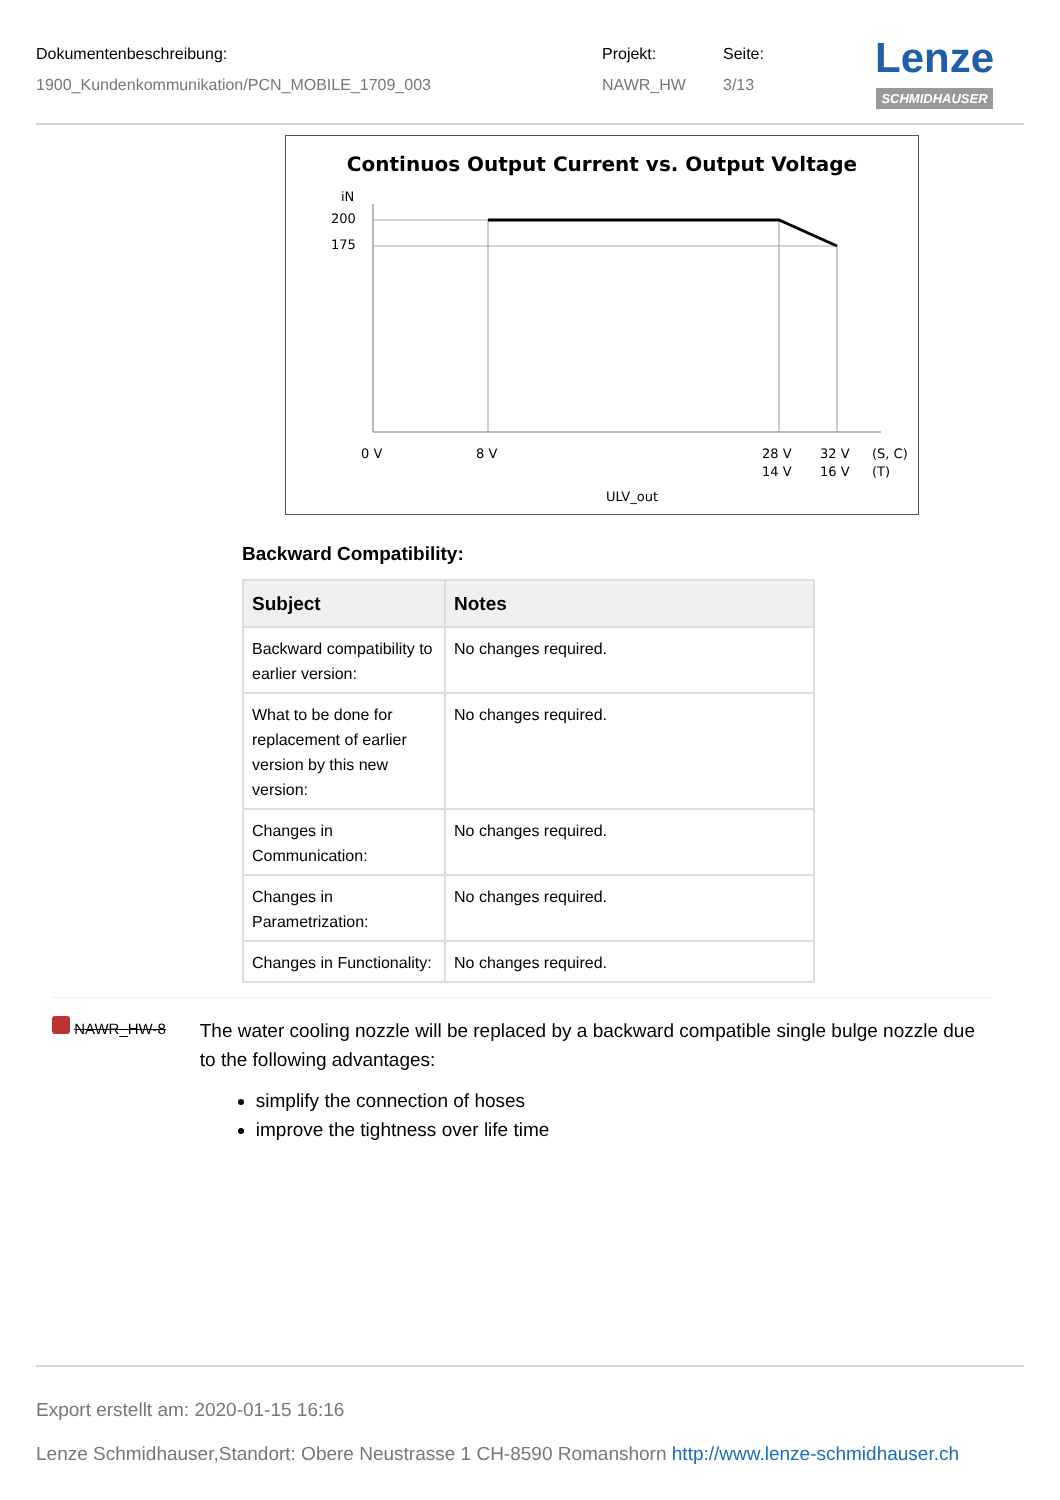Dokumentenbeschreibung:
1900_Kundenkommunikation/PCN_MOBILE_1709_003
Projekt:
NAWR_HW
Seite:
3/13
Lenze
SCHMIDHAUSER
Continuos Output Current vs. Output Voltage
iN
200
175
0 V
8 V
28 V
14 V
32 V
16 V
(S, C)
(T)
ULV_out
Backward Compatibility:
| Subject | Notes |
| --- | --- |
| Backward compatibility to earlier version: | No changes required. |
| What to be done for replacement of earlier version by this new version: | No changes required. |
| Changes in Communication: | No changes required. |
| Changes in Parametrization: | No changes required. |
| Changes in Functionality: | No changes required. |
NAWR_HW-8
The water cooling nozzle will be replaced by a backward compatible single bulge nozzle due to the following advantages:
simplify the connection of hoses
improve the tightness over life time
Export erstellt am: 2020-01-15 16:16
Lenze Schmidhauser,Standort: Obere Neustrasse 1 CH-8590 Romanshorn http://www.lenze-schmidhauser.ch